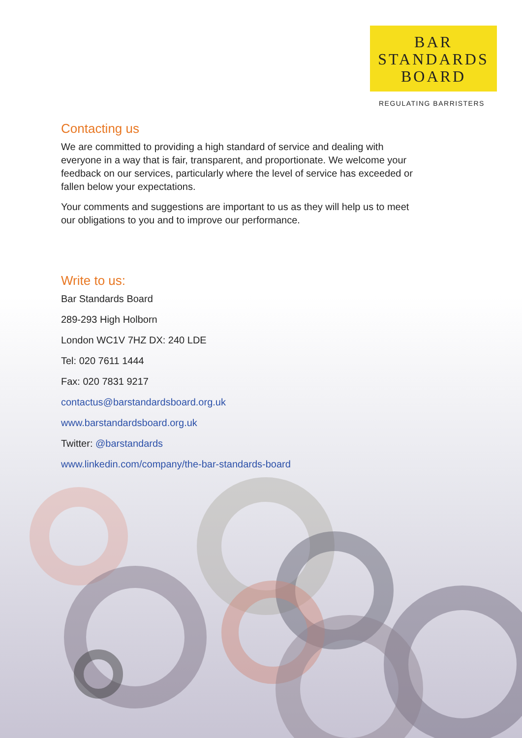BAR
STANDARDS
BOARD
REGULATING BARRISTERS
Contacting us
We are committed to providing a high standard of service and dealing with everyone in a way that is fair, transparent, and proportionate. We welcome your feedback on our services, particularly where the level of service has exceeded or fallen below your expectations.
Your comments and suggestions are important to us as they will help us to meet our obligations to you and to improve our performance.
Write to us:
Bar Standards Board
289-293 High Holborn
London WC1V 7HZ DX: 240 LDE
Tel: 020 7611 1444
Fax: 020 7831 9217
contactus@barstandardsboard.org.uk
www.barstandardsboard.org.uk
Twitter: @barstandards
www.linkedin.com/company/the-bar-standards-board